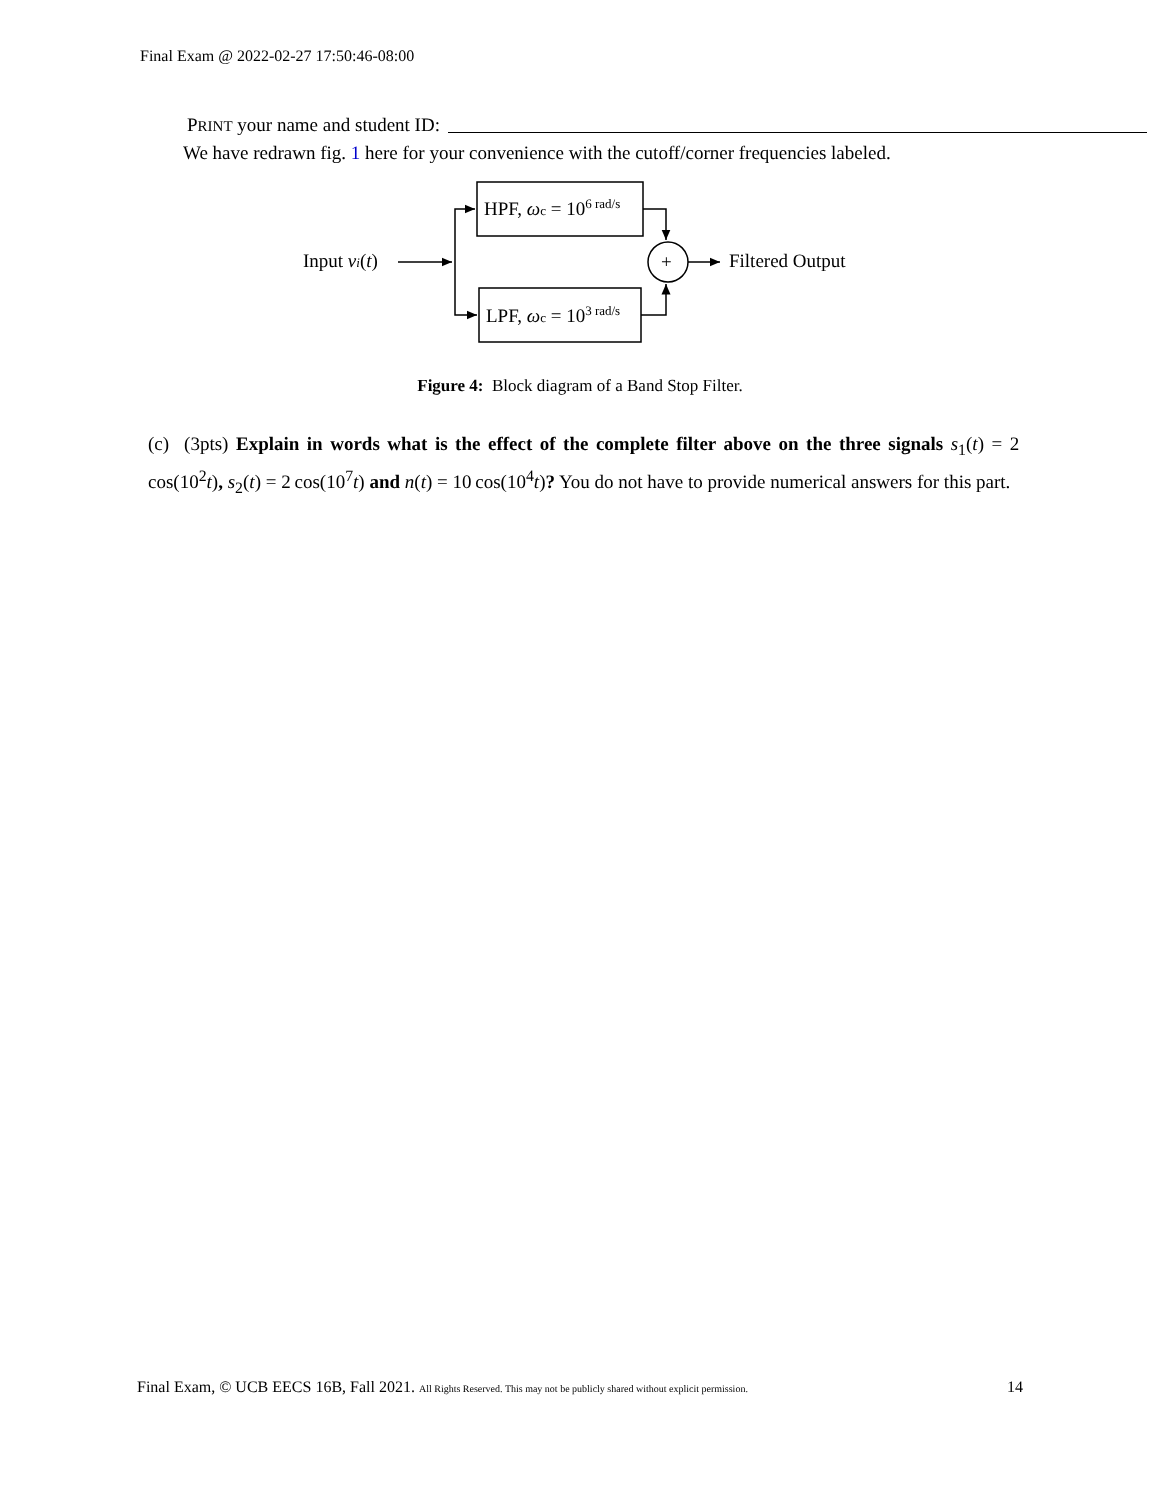Final Exam @ 2022-02-27 17:50:46-08:00
PRINT your name and student ID:
We have redrawn fig. 1 here for your convenience with the cutoff/corner frequencies labeled.
Input vi(t)
HPF, ωc = 106 rad/s
LPF, ωc = 103 rad/s
+
Filtered Output
Figure 4: Block diagram of a Band Stop Filter.
(c) (3pts) Explain in words what is the effect of the complete filter above on the three signals s<sub>1</sub>(t) = 2 cos(10<sup>2</sup>t), s<sub>2</sub>(t) = 2 cos(10<sup>7</sup>t) and n(t) = 10 cos(10<sup>4</sup>t)? You do not have to provide numerical answers for this part.
Final Exam, © UCB EECS 16B, Fall 2021. All Rights Reserved. This may not be publicly shared without explicit permission. 14